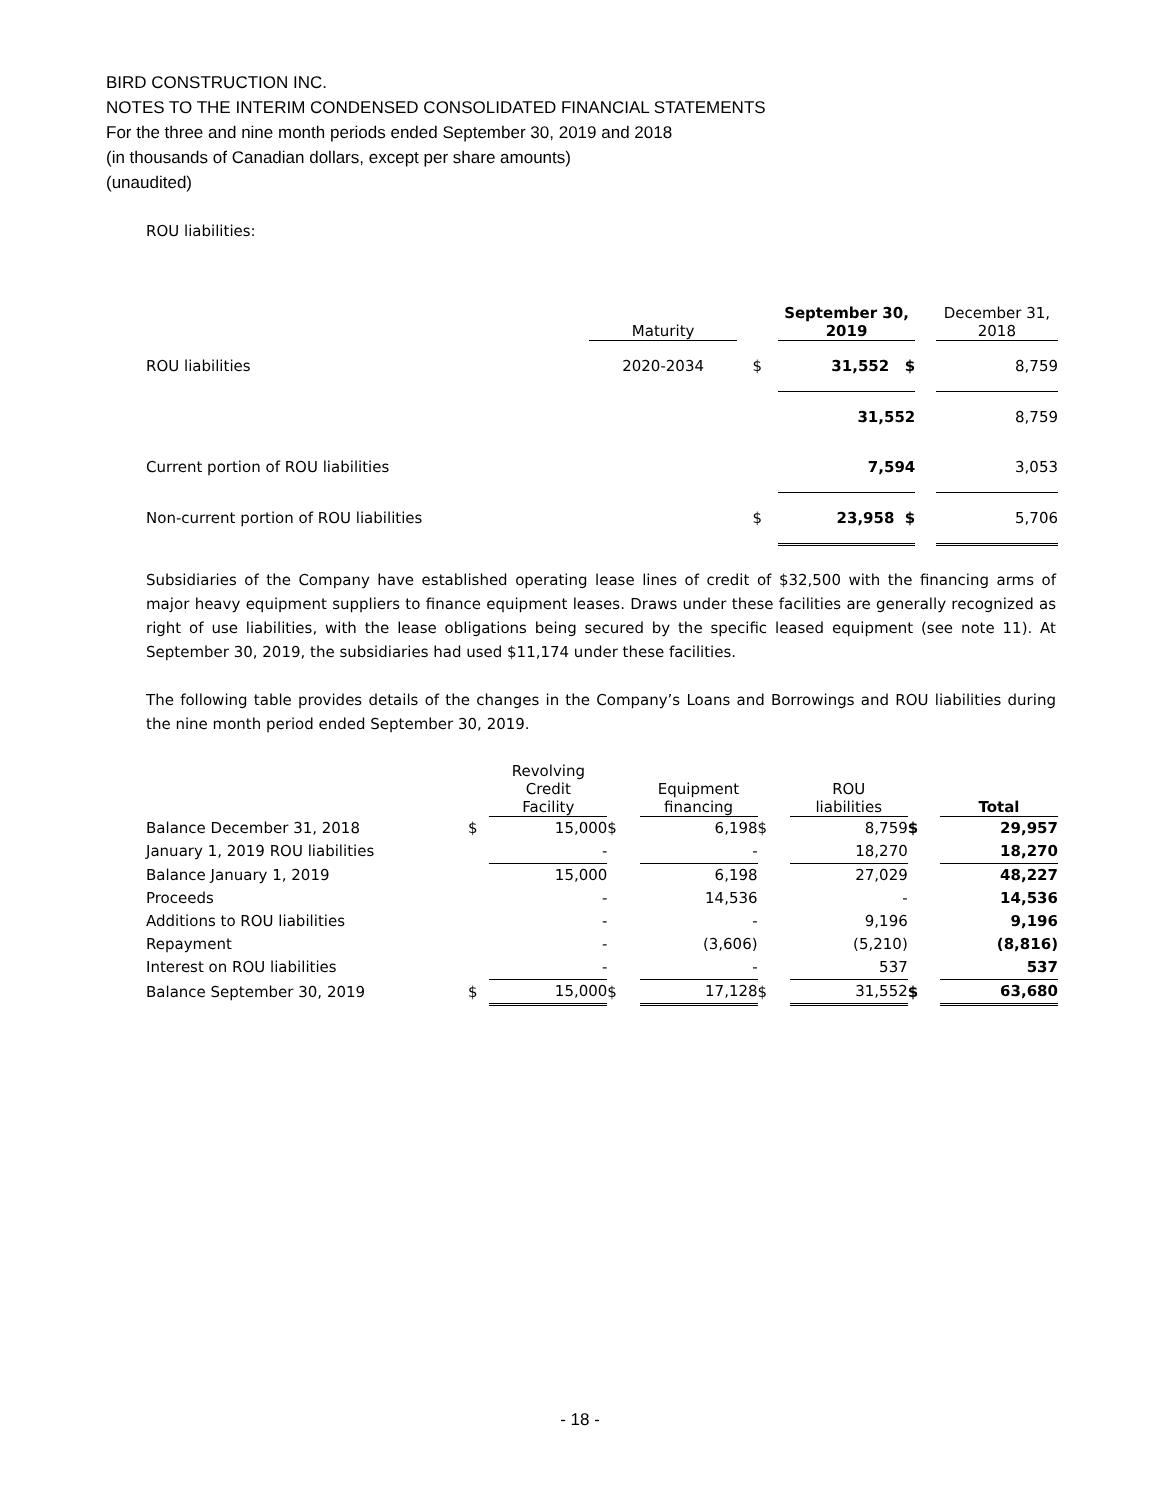BIRD CONSTRUCTION INC.
NOTES TO THE INTERIM CONDENSED CONSOLIDATED FINANCIAL STATEMENTS
For the three and nine month periods ended September 30, 2019 and 2018
(in thousands of Canadian dollars, except per share amounts)
(unaudited)
ROU liabilities:
| | Maturity | | September 30, 2019 | | December 31, 2018 |
| ROU liabilities | 2020-2034 | $ | 31,552 $ | | 8,759 |
| | | | 31,552 | | 8,759 |
| Current portion of ROU liabilities | | | 7,594 | | 3,053 |
| Non-current portion of ROU liabilities | | $ | 23,958 $ | | 5,706 |
Subsidiaries of the Company have established operating lease lines of credit of $32,500 with the financing arms of major heavy equipment suppliers to finance equipment leases. Draws under these facilities are generally recognized as right of use liabilities, with the lease obligations being secured by the specific leased equipment (see note 11). At September 30, 2019, the subsidiaries had used $11,174 under these facilities.
The following table provides details of the changes in the Company’s Loans and Borrowings and ROU liabilities during the nine month period ended September 30, 2019.
| | | Revolving Credit Facility | | Equipment financing | | ROU liabilities | | Total |
| Balance December 31, 2018 | $ | 15,000 | $ | 6,198 | $ | 8,759 | $ | 29,957 |
| January 1, 2019 ROU liabilities | | - | | - | | 18,270 | | 18,270 |
| Balance January 1, 2019 | | 15,000 | | 6,198 | | 27,029 | | 48,227 |
| Proceeds | | - | | 14,536 | | - | | 14,536 |
| Additions to ROU liabilities | | - | | - | | 9,196 | | 9,196 |
| Repayment | | - | | (3,606) | | (5,210) | | (8,816) |
| Interest on ROU liabilities | | - | | - | | 537 | | 537 |
| Balance September 30, 2019 | $ | 15,000 | $ | 17,128 | $ | 31,552 | $ | 63,680 |
- 18 -